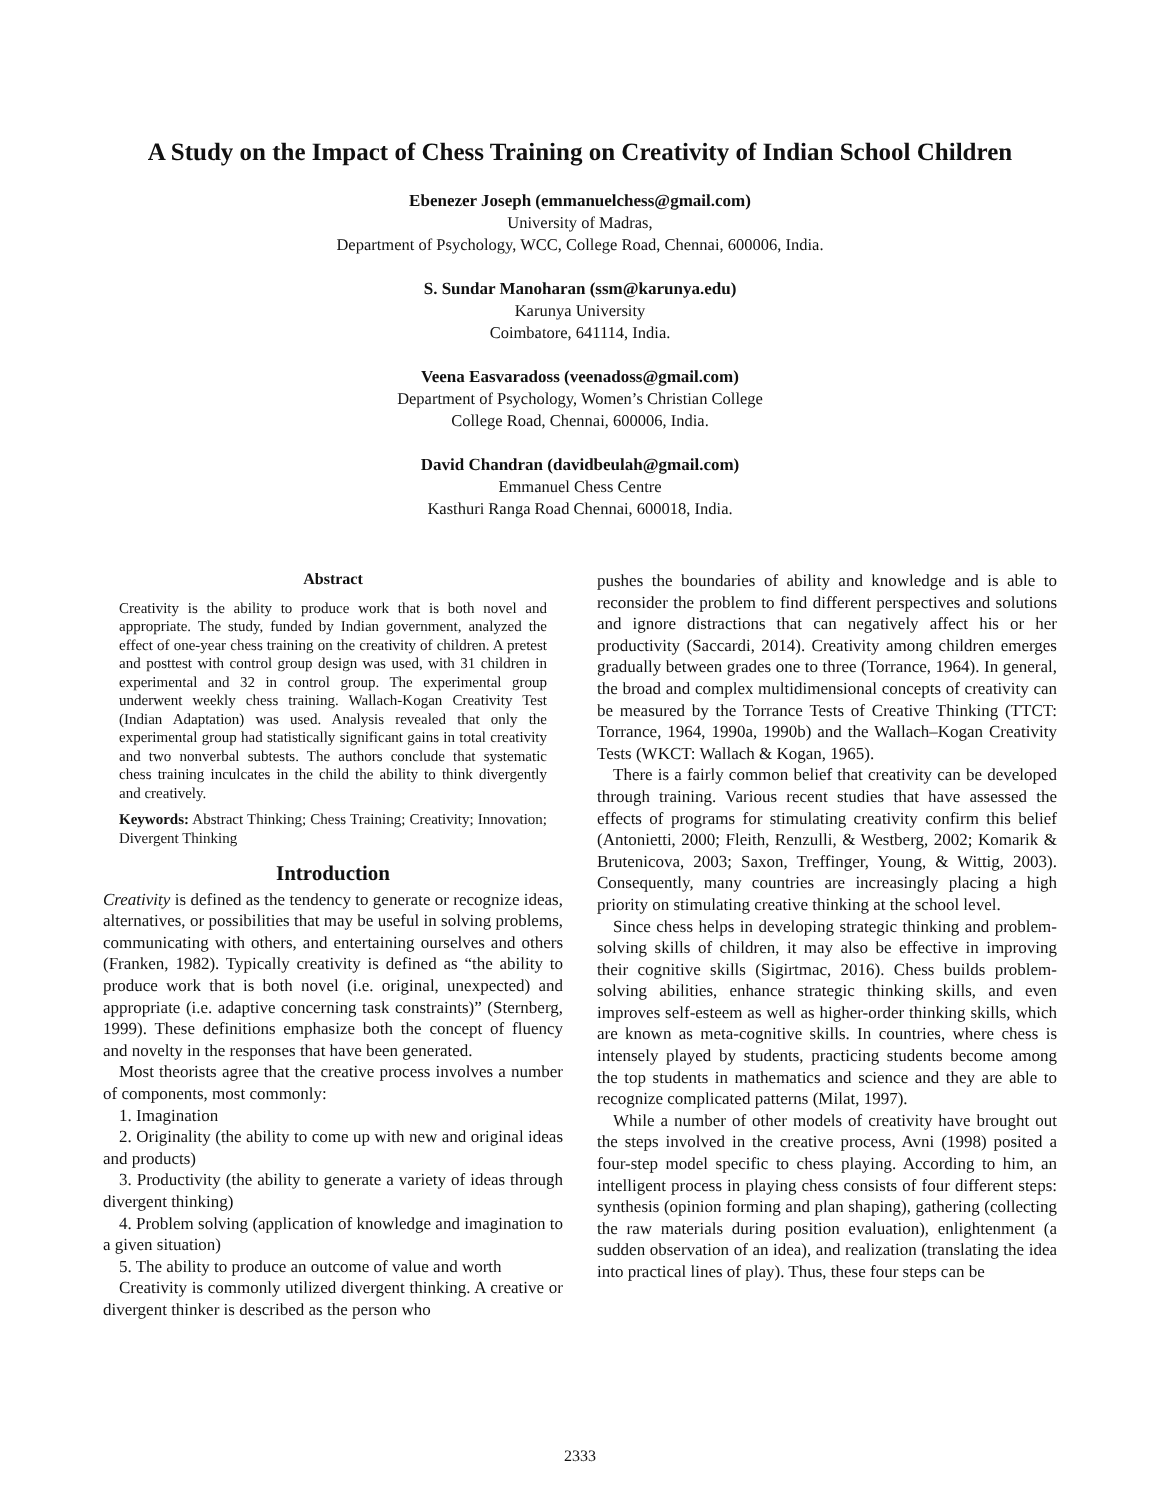A Study on the Impact of Chess Training on Creativity of Indian School Children
Ebenezer Joseph (emmanuelchess@gmail.com)
University of Madras,
Department of Psychology, WCC, College Road, Chennai, 600006, India.
S. Sundar Manoharan (ssm@karunya.edu)
Karunya University
Coimbatore, 641114, India.
Veena Easvaradoss (veenadoss@gmail.com)
Department of Psychology, Women’s Christian College
College Road, Chennai, 600006, India.
David Chandran (davidbeulah@gmail.com)
Emmanuel Chess Centre
Kasthuri Ranga Road Chennai, 600018, India.
Abstract
Creativity is the ability to produce work that is both novel and appropriate. The study, funded by Indian government, analyzed the effect of one-year chess training on the creativity of children. A pretest and posttest with control group design was used, with 31 children in experimental and 32 in control group. The experimental group underwent weekly chess training. Wallach-Kogan Creativity Test (Indian Adaptation) was used. Analysis revealed that only the experimental group had statistically significant gains in total creativity and two nonverbal subtests. The authors conclude that systematic chess training inculcates in the child the ability to think divergently and creatively.
Keywords: Abstract Thinking; Chess Training; Creativity; Innovation; Divergent Thinking
Introduction
Creativity is defined as the tendency to generate or recognize ideas, alternatives, or possibilities that may be useful in solving problems, communicating with others, and entertaining ourselves and others (Franken, 1982). Typically creativity is defined as “the ability to produce work that is both novel (i.e. original, unexpected) and appropriate (i.e. adaptive concerning task constraints)” (Sternberg, 1999). These definitions emphasize both the concept of fluency and novelty in the responses that have been generated.
Most theorists agree that the creative process involves a number of components, most commonly:
1. Imagination
2. Originality (the ability to come up with new and original ideas and products)
3. Productivity (the ability to generate a variety of ideas through divergent thinking)
4. Problem solving (application of knowledge and imagination to a given situation)
5. The ability to produce an outcome of value and worth
Creativity is commonly utilized divergent thinking. A creative or divergent thinker is described as the person who
pushes the boundaries of ability and knowledge and is able to reconsider the problem to find different perspectives and solutions and ignore distractions that can negatively affect his or her productivity (Saccardi, 2014). Creativity among children emerges gradually between grades one to three (Torrance, 1964). In general, the broad and complex multidimensional concepts of creativity can be measured by the Torrance Tests of Creative Thinking (TTCT: Torrance, 1964, 1990a, 1990b) and the Wallach–Kogan Creativity Tests (WKCT: Wallach & Kogan, 1965).
There is a fairly common belief that creativity can be developed through training. Various recent studies that have assessed the effects of programs for stimulating creativity confirm this belief (Antonietti, 2000; Fleith, Renzulli, & Westberg, 2002; Komarik & Brutenicova, 2003; Saxon, Treffinger, Young, & Wittig, 2003). Consequently, many countries are increasingly placing a high priority on stimulating creative thinking at the school level.
Since chess helps in developing strategic thinking and problem-solving skills of children, it may also be effective in improving their cognitive skills (Sigirtmac, 2016). Chess builds problem-solving abilities, enhance strategic thinking skills, and even improves self-esteem as well as higher-order thinking skills, which are known as meta-cognitive skills. In countries, where chess is intensely played by students, practicing students become among the top students in mathematics and science and they are able to recognize complicated patterns (Milat, 1997).
While a number of other models of creativity have brought out the steps involved in the creative process, Avni (1998) posited a four-step model specific to chess playing. According to him, an intelligent process in playing chess consists of four different steps: synthesis (opinion forming and plan shaping), gathering (collecting the raw materials during position evaluation), enlightenment (a sudden observation of an idea), and realization (translating the idea into practical lines of play). Thus, these four steps can be
2333